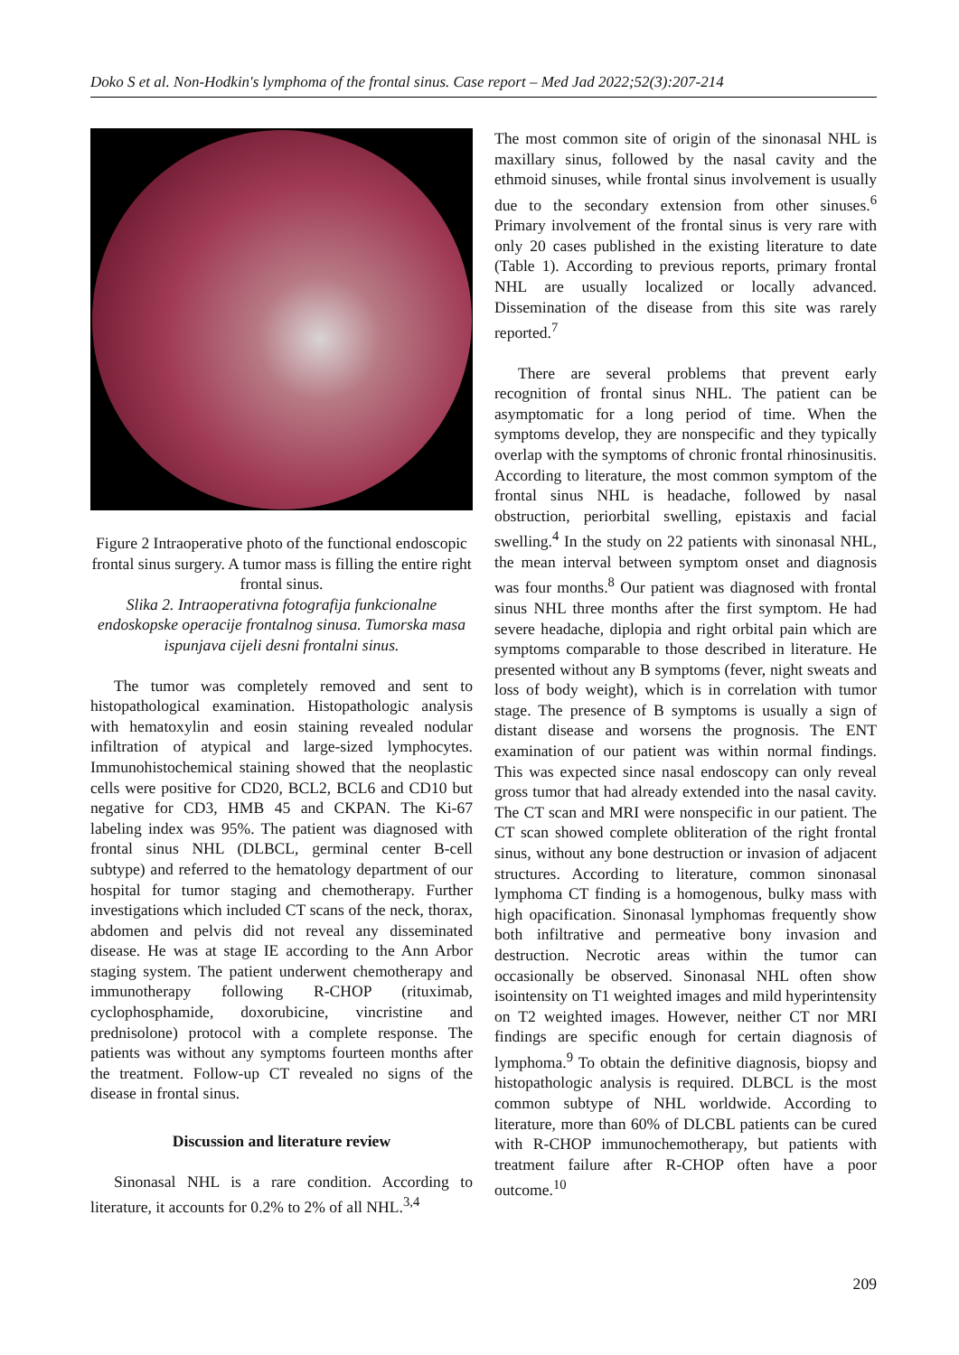Doko S et al. Non-Hodkin's lymphoma of the frontal sinus. Case report – Med Jad 2022;52(3):207-214
Figure 2 Intraoperative photo of the functional endoscopic frontal sinus surgery. A tumor mass is filling the entire right frontal sinus.
Slika 2. Intraoperativna fotografija funkcionalne endoskopske operacije frontalnog sinusa. Tumorska masa ispunjava cijeli desni frontalni sinus.
The tumor was completely removed and sent to histopathological examination. Histopathologic analysis with hematoxylin and eosin staining revealed nodular infiltration of atypical and large-sized lymphocytes. Immunohistochemical staining showed that the neoplastic cells were positive for CD20, BCL2, BCL6 and CD10 but negative for CD3, HMB 45 and CKPAN. The Ki-67 labeling index was 95%. The patient was diagnosed with frontal sinus NHL (DLBCL, germinal center B-cell subtype) and referred to the hematology department of our hospital for tumor staging and chemotherapy. Further investigations which included CT scans of the neck, thorax, abdomen and pelvis did not reveal any disseminated disease. He was at stage IE according to the Ann Arbor staging system. The patient underwent chemotherapy and immunotherapy following R-CHOP (rituximab, cyclophosphamide, doxorubicine, vincristine and prednisolone) protocol with a complete response. The patients was without any symptoms fourteen months after the treatment. Follow-up CT revealed no signs of the disease in frontal sinus.
Discussion and literature review
Sinonasal NHL is a rare condition. According to literature, it accounts for 0.2% to 2% of all NHL.<sup>3,4</sup>
The most common site of origin of the sinonasal NHL is maxillary sinus, followed by the nasal cavity and the ethmoid sinuses, while frontal sinus involvement is usually due to the secondary extension from other sinuses.<sup>6</sup> Primary involvement of the frontal sinus is very rare with only 20 cases published in the existing literature to date (Table 1). According to previous reports, primary frontal NHL are usually localized or locally advanced. Dissemination of the disease from this site was rarely reported.<sup>7</sup>
There are several problems that prevent early recognition of frontal sinus NHL. The patient can be asymptomatic for a long period of time. When the symptoms develop, they are nonspecific and they typically overlap with the symptoms of chronic frontal rhinosinusitis. According to literature, the most common symptom of the frontal sinus NHL is headache, followed by nasal obstruction, periorbital swelling, epistaxis and facial swelling.<sup>4</sup> In the study on 22 patients with sinonasal NHL, the mean interval between symptom onset and diagnosis was four months.<sup>8</sup> Our patient was diagnosed with frontal sinus NHL three months after the first symptom. He had severe headache, diplopia and right orbital pain which are symptoms comparable to those described in literature. He presented without any B symptoms (fever, night sweats and loss of body weight), which is in correlation with tumor stage. The presence of B symptoms is usually a sign of distant disease and worsens the prognosis. The ENT examination of our patient was within normal findings. This was expected since nasal endoscopy can only reveal gross tumor that had already extended into the nasal cavity. The CT scan and MRI were nonspecific in our patient. The CT scan showed complete obliteration of the right frontal sinus, without any bone destruction or invasion of adjacent structures. According to literature, common sinonasal lymphoma CT finding is a homogenous, bulky mass with high opacification. Sinonasal lymphomas frequently show both infiltrative and permeative bony invasion and destruction. Necrotic areas within the tumor can occasionally be observed. Sinonasal NHL often show isointensity on T1 weighted images and mild hyperintensity on T2 weighted images. However, neither CT nor MRI findings are specific enough for certain diagnosis of lymphoma.<sup>9</sup> To obtain the definitive diagnosis, biopsy and histopathologic analysis is required. DLBCL is the most common subtype of NHL worldwide. According to literature, more than 60% of DLCBL patients can be cured with R-CHOP immunochemotherapy, but patients with treatment failure after R-CHOP often have a poor outcome.<sup>10</sup>
209